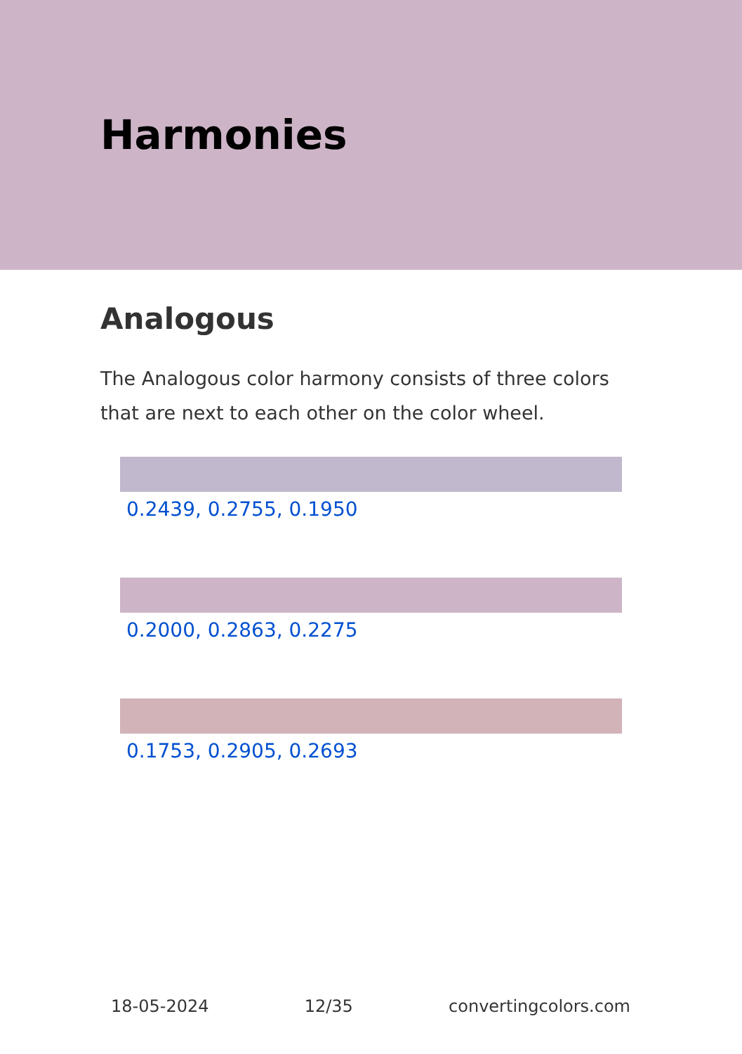Harmonies
Analogous
The Analogous color harmony consists of three colors that are next to each other on the color wheel.
0.2439, 0.2755, 0.1950
0.2000, 0.2863, 0.2275
0.1753, 0.2905, 0.2693
18-05-2024 12/35 convertingcolors.com